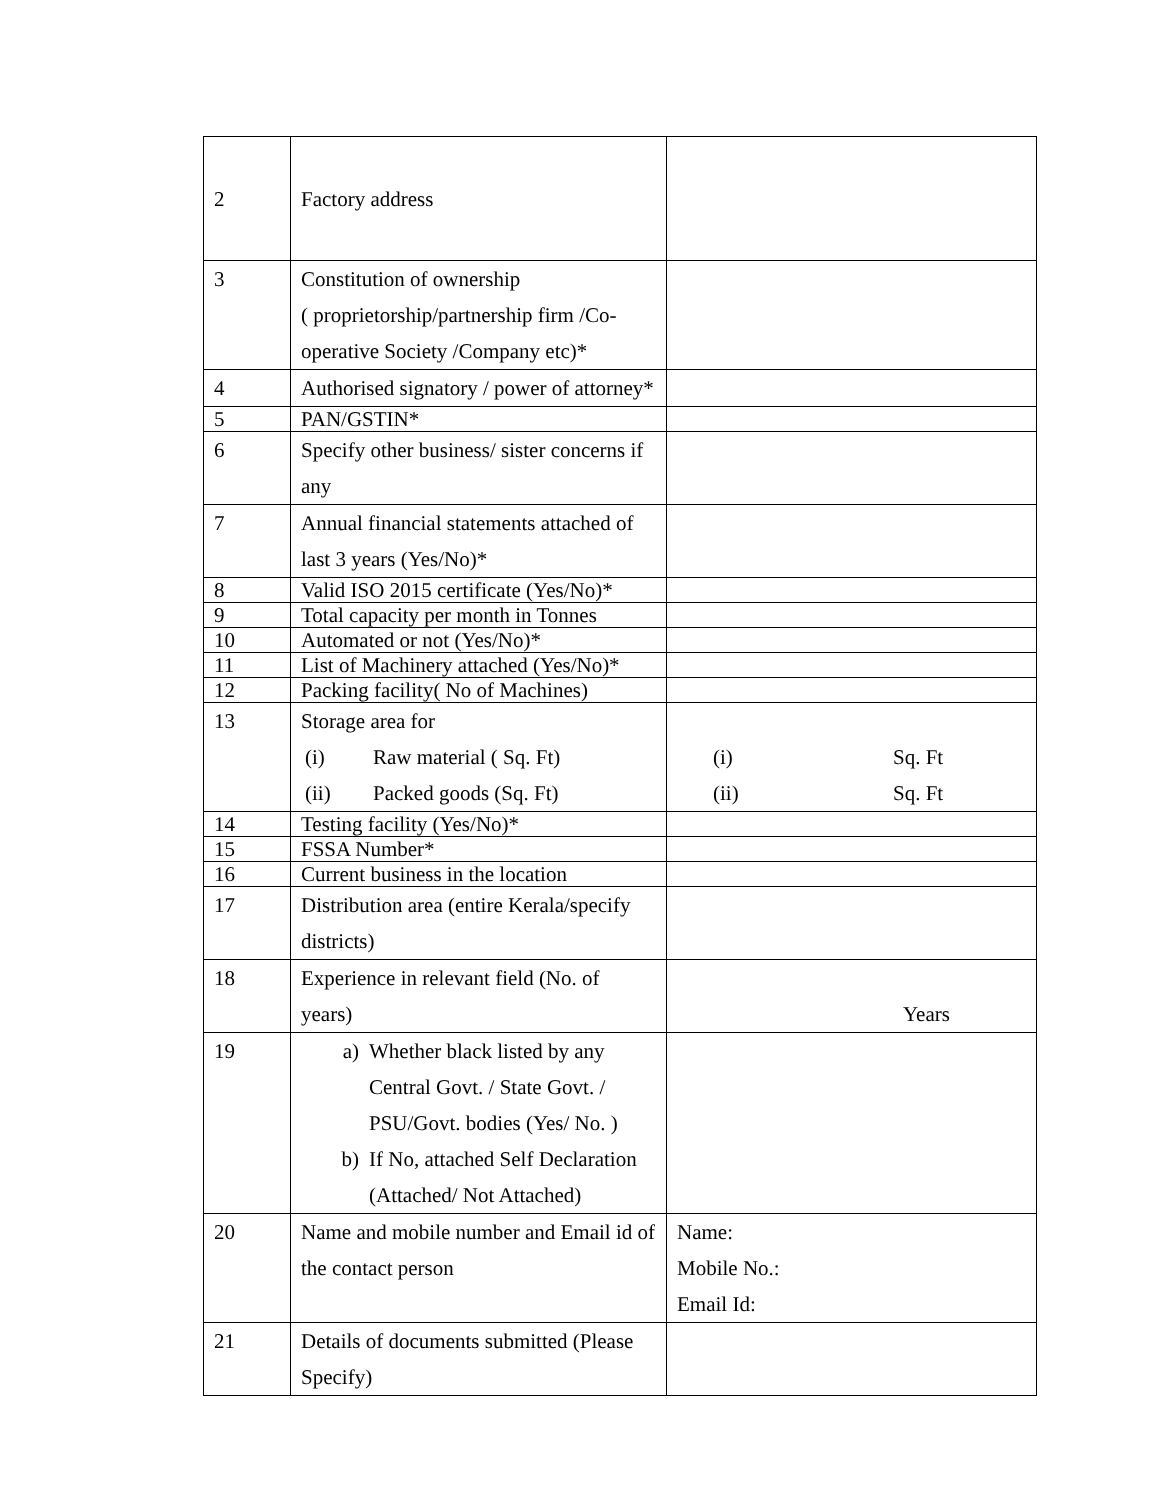| 2 | Factory address | |
| 3 | Constitution of ownership ( proprietorship/partnership firm /Co-operative Society /Company etc)* | |
| 4 | Authorised signatory / power of attorney* | |
| 5 | PAN/GSTIN* | |
| 6 | Specify other business/ sister concerns if any | |
| 7 | Annual financial statements attached of last 3 years (Yes/No)* | |
| 8 | Valid ISO 2015 certificate (Yes/No)* | |
| 9 | Total capacity per month in Tonnes | |
| 10 | Automated or not (Yes/No)* | |
| 11 | List of Machinery attached (Yes/No)* | |
| 12 | Packing facility( No of Machines) | |
| 13 | Storage area for (i) Raw material ( Sq. Ft) (ii) Packed goods (Sq. Ft) | (i) Sq. Ft (ii) Sq. Ft |
| 14 | Testing facility (Yes/No)* | |
| 15 | FSSA Number* | |
| 16 | Current business in the location | |
| 17 | Distribution area (entire Kerala/specify districts) | |
| 18 | Experience in relevant field (No. of years) | Years |
| 19 | a) Whether black listed by any Central Govt. / State Govt. / PSU/Govt. bodies (Yes/ No. ) b) If No, attached Self Declaration (Attached/ Not Attached) | |
| 20 | Name and mobile number and Email id of the contact person | Name: Mobile No.: Email Id: |
| 21 | Details of documents submitted (Please Specify) | |